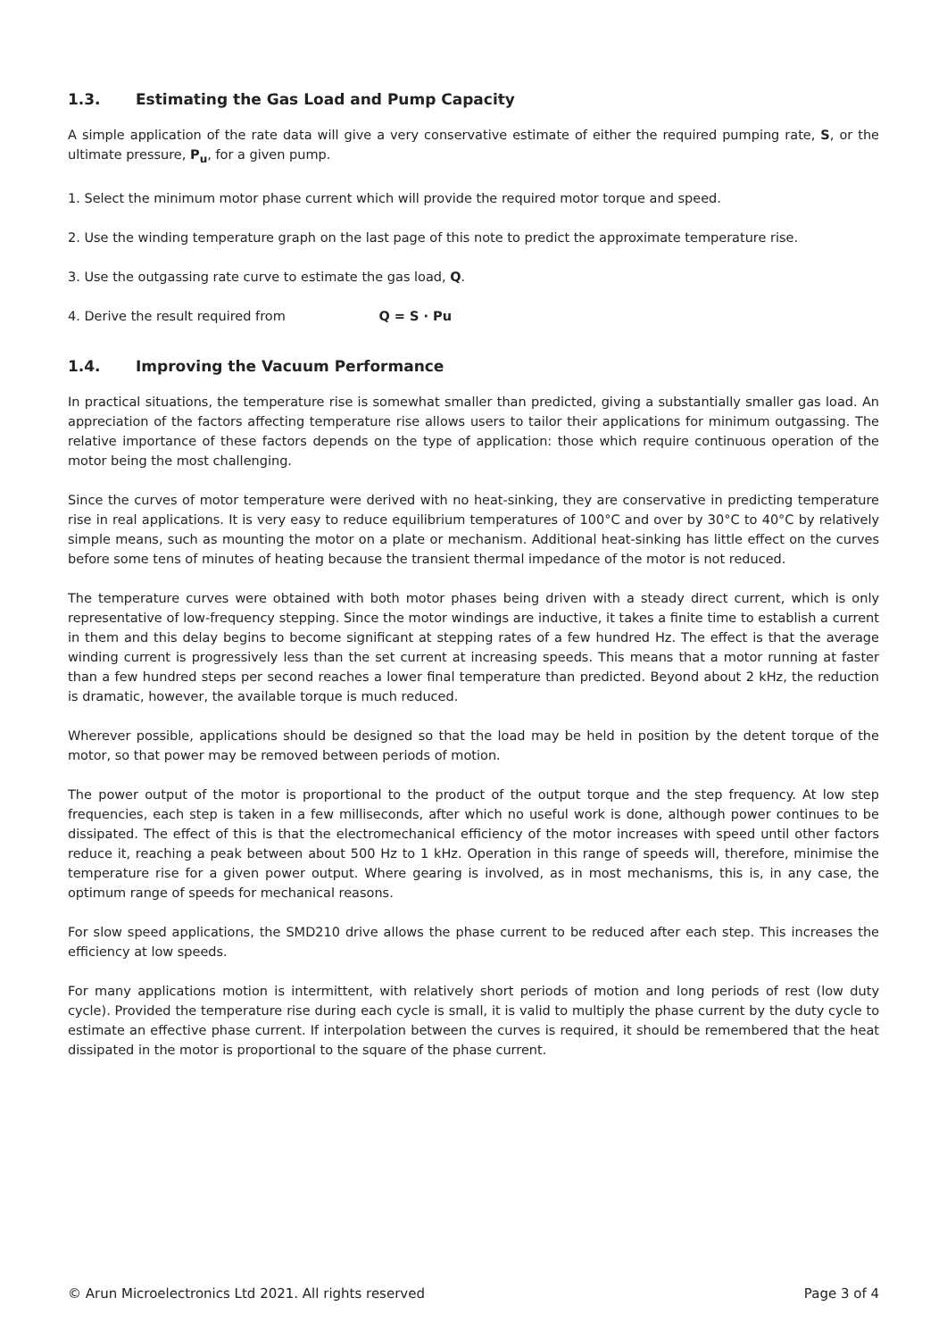1.3. Estimating the Gas Load and Pump Capacity
A simple application of the rate data will give a very conservative estimate of either the required pumping rate, S, or the ultimate pressure, P<sub>u</sub>, for a given pump.
1. Select the minimum motor phase current which will provide the required motor torque and speed.
2. Use the winding temperature graph on the last page of this note to predict the approximate temperature rise.
3. Use the outgassing rate curve to estimate the gas load, Q.
4. Derive the result required from Q = S · Pu
1.4. Improving the Vacuum Performance
In practical situations, the temperature rise is somewhat smaller than predicted, giving a substantially smaller gas load. An appreciation of the factors affecting temperature rise allows users to tailor their applications for minimum outgassing. The relative importance of these factors depends on the type of application: those which require continuous operation of the motor being the most challenging.
Since the curves of motor temperature were derived with no heat-sinking, they are conservative in predicting temperature rise in real applications. It is very easy to reduce equilibrium temperatures of 100°C and over by 30°C to 40°C by relatively simple means, such as mounting the motor on a plate or mechanism. Additional heat-sinking has little effect on the curves before some tens of minutes of heating because the transient thermal impedance of the motor is not reduced.
The temperature curves were obtained with both motor phases being driven with a steady direct current, which is only representative of low-frequency stepping. Since the motor windings are inductive, it takes a finite time to establish a current in them and this delay begins to become significant at stepping rates of a few hundred Hz. The effect is that the average winding current is progressively less than the set current at increasing speeds. This means that a motor running at faster than a few hundred steps per second reaches a lower final temperature than predicted. Beyond about 2 kHz, the reduction is dramatic, however, the available torque is much reduced.
Wherever possible, applications should be designed so that the load may be held in position by the detent torque of the motor, so that power may be removed between periods of motion.
The power output of the motor is proportional to the product of the output torque and the step frequency. At low step frequencies, each step is taken in a few milliseconds, after which no useful work is done, although power continues to be dissipated. The effect of this is that the electromechanical efficiency of the motor increases with speed until other factors reduce it, reaching a peak between about 500 Hz to 1 kHz. Operation in this range of speeds will, therefore, minimise the temperature rise for a given power output. Where gearing is involved, as in most mechanisms, this is, in any case, the optimum range of speeds for mechanical reasons.
For slow speed applications, the SMD210 drive allows the phase current to be reduced after each step. This increases the efficiency at low speeds.
For many applications motion is intermittent, with relatively short periods of motion and long periods of rest (low duty cycle). Provided the temperature rise during each cycle is small, it is valid to multiply the phase current by the duty cycle to estimate an effective phase current. If interpolation between the curves is required, it should be remembered that the heat dissipated in the motor is proportional to the square of the phase current.
© Arun Microelectronics Ltd 2021. All rights reserved Page 3 of 4